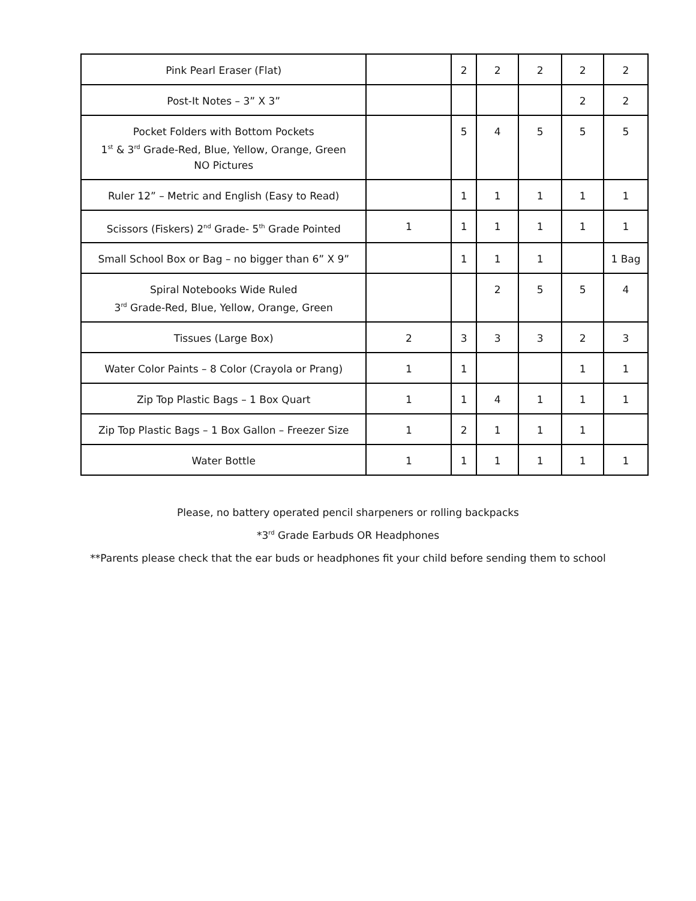| Pink Pearl Eraser (Flat) | | 2 | 2 | 2 | 2 | 2 |
| Post-It Notes – 3” X 3” | | | | | 2 | 2 |
| Pocket Folders with Bottom Pockets 1<sup>st</sup> & 3<sup>rd</sup> Grade-Red, Blue, Yellow, Orange, Green NO Pictures | | 5 | 4 | 5 | 5 | 5 |
| Ruler 12” – Metric and English (Easy to Read) | | 1 | 1 | 1 | 1 | 1 |
| Scissors (Fiskers) 2<sup>nd</sup> Grade- 5<sup>th</sup> Grade Pointed | 1 | 1 | 1 | 1 | 1 | 1 |
| Small School Box or Bag – no bigger than 6” X 9” | | 1 | 1 | 1 | | 1 Bag |
| Spiral Notebooks Wide Ruled 3<sup>rd</sup> Grade-Red, Blue, Yellow, Orange, Green | | | 2 | 5 | 5 | 4 |
| Tissues (Large Box) | 2 | 3 | 3 | 3 | 2 | 3 |
| Water Color Paints – 8 Color (Crayola or Prang) | 1 | 1 | | | 1 | 1 |
| Zip Top Plastic Bags – 1 Box Quart | 1 | 1 | 4 | 1 | 1 | 1 |
| Zip Top Plastic Bags – 1 Box Gallon – Freezer Size | 1 | 2 | 1 | 1 | 1 | |
| Water Bottle | 1 | 1 | 1 | 1 | 1 | 1 |
Please, no battery operated pencil sharpeners or rolling backpacks
*3<sup>rd</sup> Grade Earbuds OR Headphones
**Parents please check that the ear buds or headphones fit your child before sending them to school